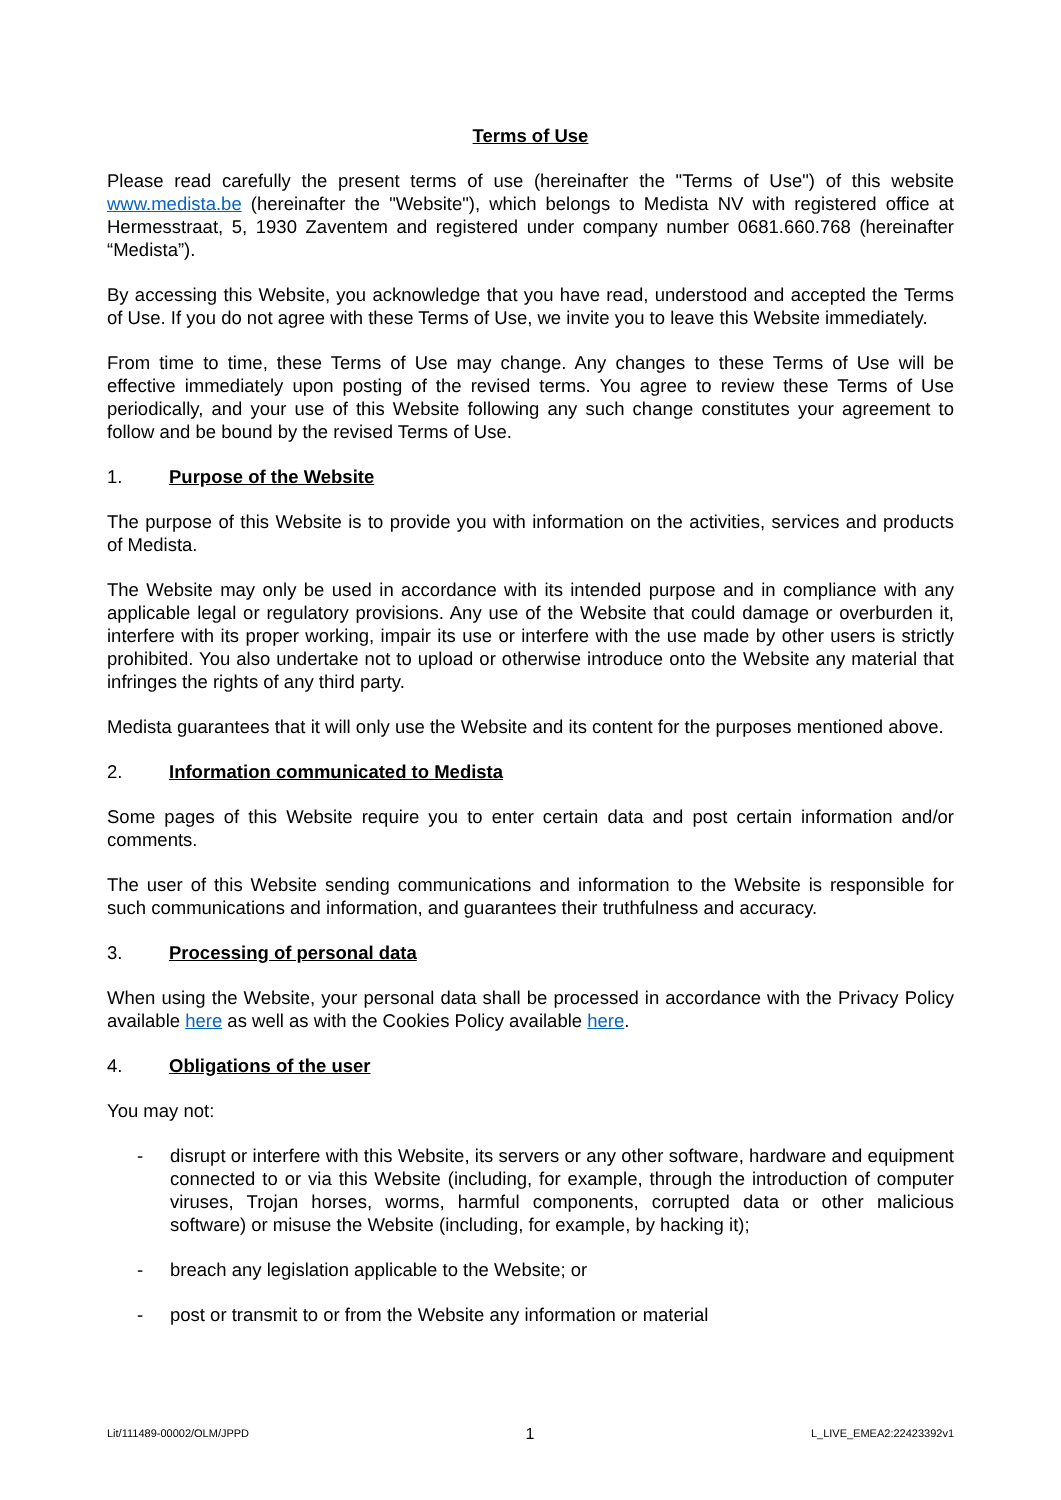Terms of Use
Please read carefully the present terms of use (hereinafter the "Terms of Use") of this website www.medista.be (hereinafter the "Website"), which belongs to Medista NV with registered office at Hermesstraat, 5, 1930 Zaventem and registered under company number 0681.660.768 (hereinafter “Medista”).
By accessing this Website, you acknowledge that you have read, understood and accepted the Terms of Use. If you do not agree with these Terms of Use, we invite you to leave this Website immediately.
From time to time, these Terms of Use may change. Any changes to these Terms of Use will be effective immediately upon posting of the revised terms. You agree to review these Terms of Use periodically, and your use of this Website following any such change constitutes your agreement to follow and be bound by the revised Terms of Use.
1. Purpose of the Website
The purpose of this Website is to provide you with information on the activities, services and products of Medista.
The Website may only be used in accordance with its intended purpose and in compliance with any applicable legal or regulatory provisions. Any use of the Website that could damage or overburden it, interfere with its proper working, impair its use or interfere with the use made by other users is strictly prohibited. You also undertake not to upload or otherwise introduce onto the Website any material that infringes the rights of any third party.
Medista guarantees that it will only use the Website and its content for the purposes mentioned above.
2. Information communicated to Medista
Some pages of this Website require you to enter certain data and post certain information and/or comments.
The user of this Website sending communications and information to the Website is responsible for such communications and information, and guarantees their truthfulness and accuracy.
3. Processing of personal data
When using the Website, your personal data shall be processed in accordance with the Privacy Policy available here as well as with the Cookies Policy available here.
4. Obligations of the user
You may not:
- disrupt or interfere with this Website, its servers or any other software, hardware and equipment connected to or via this Website (including, for example, through the introduction of computer viruses, Trojan horses, worms, harmful components, corrupted data or other malicious software) or misuse the Website (including, for example, by hacking it);
- breach any legislation applicable to the Website; or
- post or transmit to or from the Website any information or material
Lit/111489-00002/OLM/JPPD 1 L_LIVE_EMEA2:22423392v1